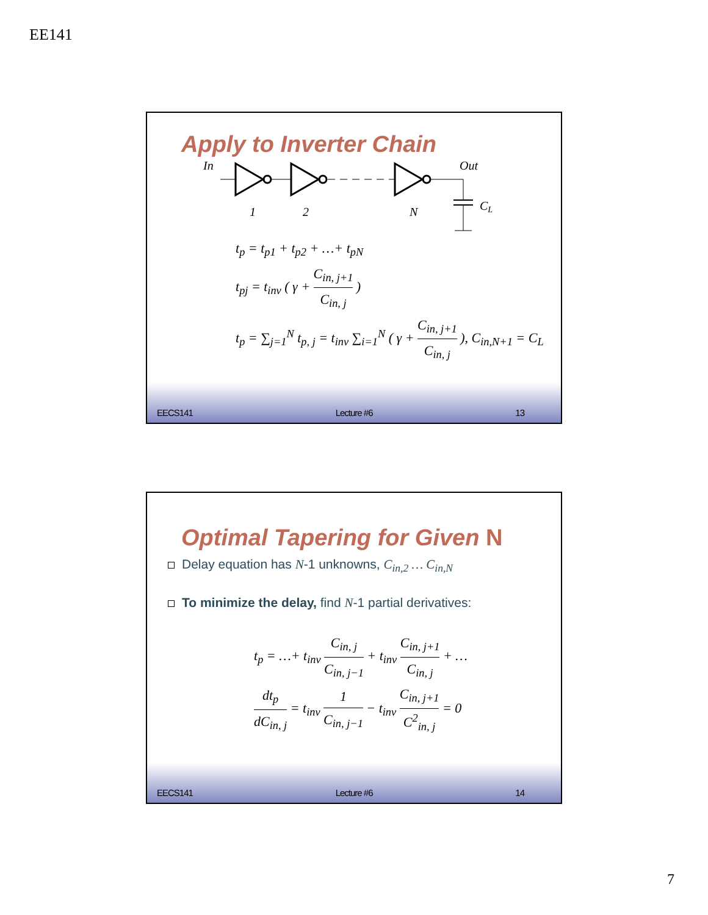EE141
Apply to Inverter Chain
In
Out
CL
1
2
N
t<sub>p</sub> = t<sub>p1</sub> + t<sub>p2</sub> + …+ t<sub>pN</sub>
t<sub>pj</sub> = t<sub>inv</sub> ( γ + C<sub>in, j+1</sub> C<sub>in, j</sub> )
t<sub>p</sub> = ∑<sub>j=1</sub><sup>N</sup> t<sub>p, j</sub> = t<sub>inv</sub> ∑<sub>i=1</sub><sup>N</sup> ( γ + C<sub>in, j+1</sub> C<sub>in, j</sub> ), C<sub>in,N+1</sub> = C<sub>L</sub>
EECS141 Lecture #6 13
Optimal Tapering for Given N
Delay equation has N-1 unknowns, C<sub>in,2</sub> … C<sub>in,N</sub>
To minimize the delay, find N-1 partial derivatives:
t<sub>p</sub> = …+ t<sub>inv</sub> C<sub>in, j</sub> C<sub>in, j−1</sub> + t<sub>inv</sub> C<sub>in, j+1</sub> C<sub>in, j</sub> + …
dt<sub>p</sub> dC<sub>in, j</sub> = t<sub>inv</sub> 1 C<sub>in, j−1</sub> − t<sub>inv</sub> C<sub>in, j+1</sub> C<sup>2</sup><sub>in, j</sub> = 0
EECS141 Lecture #6 14
7